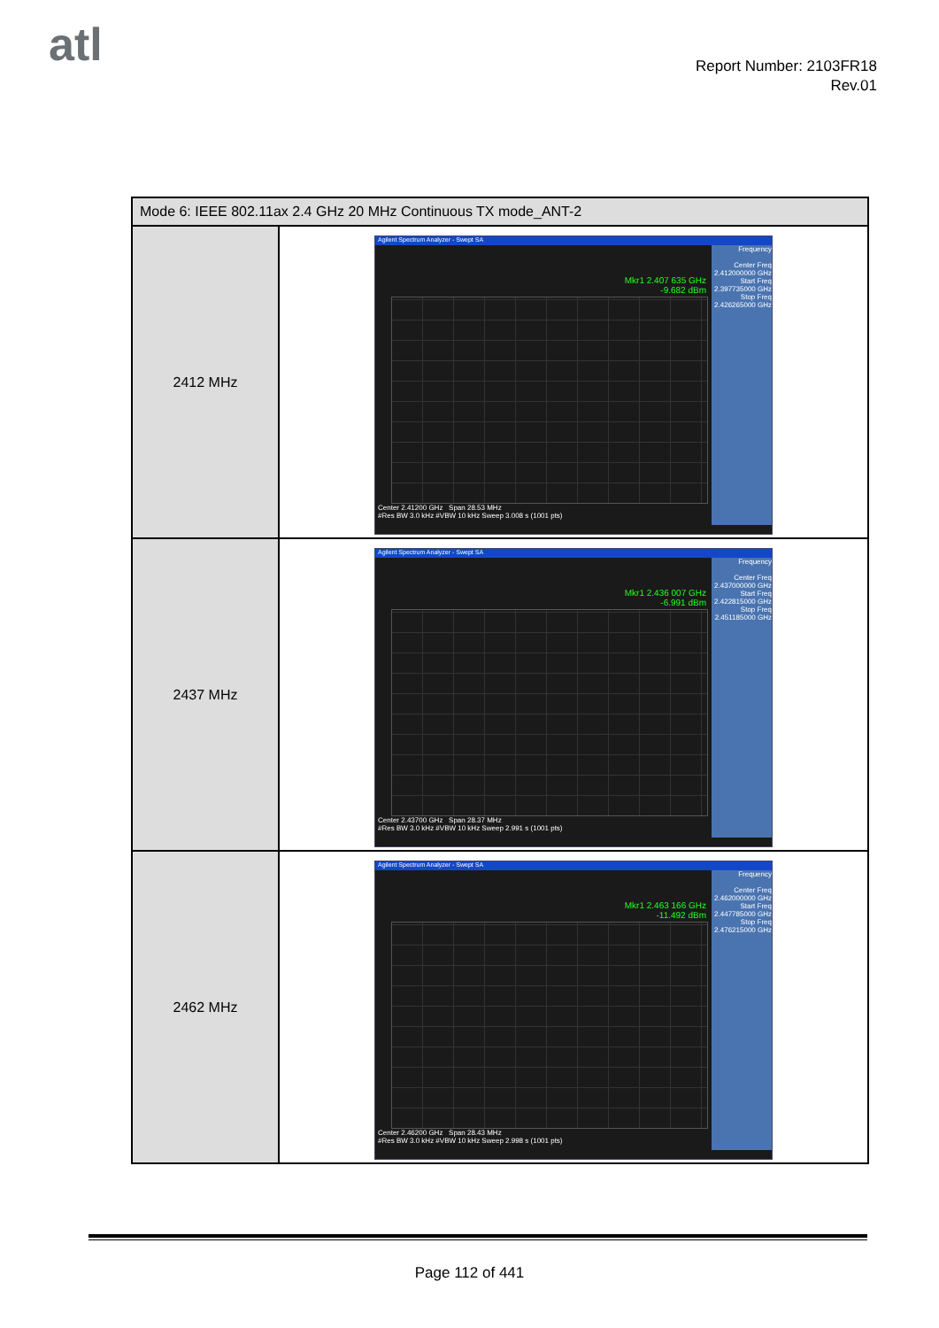atl
Report Number: 2103FR18
Rev.01
| Mode 6: IEEE 802.11ax 2.4 GHz 20 MHz Continuous TX mode_ANT-2 | |
| --- | --- |
| 2412 MHz | Agilent Spectrum Analyzer - Swept SA Mkr1 2.407 635 GHz -9.682 dBm Frequency Center Freq 2.412000000 GHz Start Freq 2.397735000 GHz Stop Freq 2.426265000 GHz Center 2.41200 GHz Span 28.53 MHz #Res BW 3.0 kHz #VBW 10 kHz Sweep 3.008 s (1001 pts) |
| 2437 MHz | Agilent Spectrum Analyzer - Swept SA Mkr1 2.436 007 GHz -6.991 dBm Frequency Center Freq 2.437000000 GHz Start Freq 2.422815000 GHz Stop Freq 2.451185000 GHz Center 2.43700 GHz Span 28.37 MHz #Res BW 3.0 kHz #VBW 10 kHz Sweep 2.991 s (1001 pts) |
| 2462 MHz | Agilent Spectrum Analyzer - Swept SA Mkr1 2.463 166 GHz -11.492 dBm Frequency Center Freq 2.462000000 GHz Start Freq 2.447785000 GHz Stop Freq 2.476215000 GHz Center 2.46200 GHz Span 28.43 MHz #Res BW 3.0 kHz #VBW 10 kHz Sweep 2.998 s (1001 pts) |
Page 112 of 441